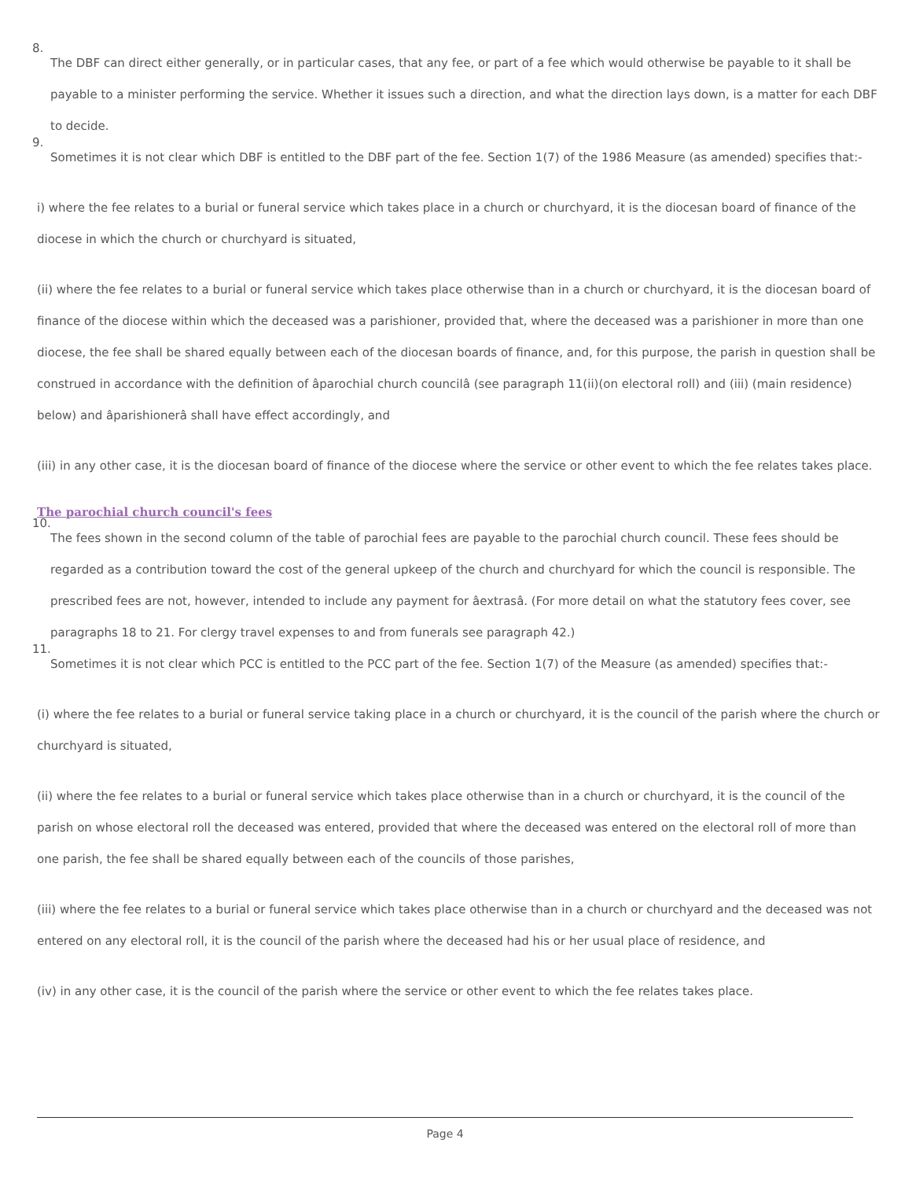8.
The DBF can direct either generally, or in particular cases, that any fee, or part of a fee which would otherwise be payable to it shall be payable to a minister performing the service. Whether it issues such a direction, and what the direction lays down, is a matter for each DBF to decide.
9.
Sometimes it is not clear which DBF is entitled to the DBF part of the fee. Section 1(7) of the 1986 Measure (as amended) specifies that:-
i) where the fee relates to a burial or funeral service which takes place in a church or churchyard, it is the diocesan board of finance of the diocese in which the church or churchyard is situated,
(ii) where the fee relates to a burial or funeral service which takes place otherwise than in a church or churchyard, it is the diocesan board of finance of the diocese within which the deceased was a parishioner, provided that, where the deceased was a parishioner in more than one diocese, the fee shall be shared equally between each of the diocesan boards of finance, and, for this purpose, the parish in question shall be construed in accordance with the definition of âparochial church councilâ (see paragraph 11(ii)(on electoral roll) and (iii) (main residence) below) and âparishionerâ shall have effect accordingly, and
(iii) in any other case, it is the diocesan board of finance of the diocese where the service or other event to which the fee relates takes place.
The parochial church council's fees
10.
The fees shown in the second column of the table of parochial fees are payable to the parochial church council. These fees should be regarded as a contribution toward the cost of the general upkeep of the church and churchyard for which the council is responsible. The prescribed fees are not, however, intended to include any payment for âextrasâ. (For more detail on what the statutory fees cover, see paragraphs 18 to 21. For clergy travel expenses to and from funerals see paragraph 42.)
11.
Sometimes it is not clear which PCC is entitled to the PCC part of the fee. Section 1(7) of the Measure (as amended) specifies that:-
(i) where the fee relates to a burial or funeral service taking place in a church or churchyard, it is the council of the parish where the church or churchyard is situated,
(ii) where the fee relates to a burial or funeral service which takes place otherwise than in a church or churchyard, it is the council of the parish on whose electoral roll the deceased was entered, provided that where the deceased was entered on the electoral roll of more than one parish, the fee shall be shared equally between each of the councils of those parishes,
(iii) where the fee relates to a burial or funeral service which takes place otherwise than in a church or churchyard and the deceased was not entered on any electoral roll, it is the council of the parish where the deceased had his or her usual place of residence, and
(iv) in any other case, it is the council of the parish where the service or other event to which the fee relates takes place.
Page 4